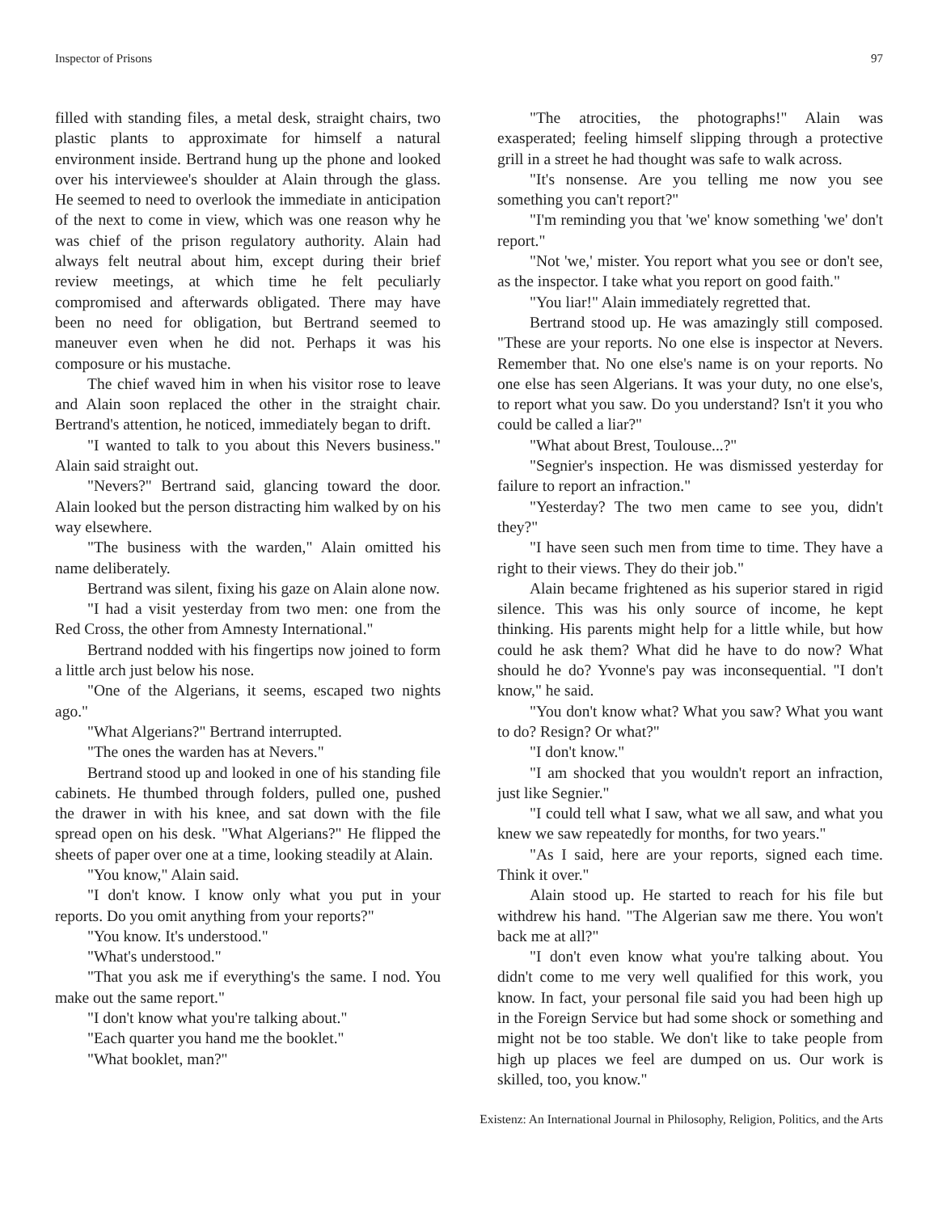Inspector of Prisons 97
filled with standing files, a metal desk, straight chairs, two plastic plants to approximate for himself a natural environment inside. Bertrand hung up the phone and looked over his interviewee's shoulder at Alain through the glass. He seemed to need to overlook the immediate in anticipation of the next to come in view, which was one reason why he was chief of the prison regulatory authority. Alain had always felt neutral about him, except during their brief review meetings, at which time he felt peculiarly compromised and afterwards obligated. There may have been no need for obligation, but Bertrand seemed to maneuver even when he did not. Perhaps it was his composure or his mustache.
The chief waved him in when his visitor rose to leave and Alain soon replaced the other in the straight chair. Bertrand's attention, he noticed, immediately began to drift.
"I wanted to talk to you about this Nevers business." Alain said straight out.
"Nevers?" Bertrand said, glancing toward the door. Alain looked but the person distracting him walked by on his way elsewhere.
"The business with the warden," Alain omitted his name deliberately.
Bertrand was silent, fixing his gaze on Alain alone now.
"I had a visit yesterday from two men: one from the Red Cross, the other from Amnesty International."
Bertrand nodded with his fingertips now joined to form a little arch just below his nose.
"One of the Algerians, it seems, escaped two nights ago."
"What Algerians?" Bertrand interrupted.
"The ones the warden has at Nevers."
Bertrand stood up and looked in one of his standing file cabinets. He thumbed through folders, pulled one, pushed the drawer in with his knee, and sat down with the file spread open on his desk. "What Algerians?" He flipped the sheets of paper over one at a time, looking steadily at Alain.
"You know," Alain said.
"I don't know. I know only what you put in your reports. Do you omit anything from your reports?"
"You know. It's understood."
"What's understood."
"That you ask me if everything's the same. I nod. You make out the same report."
"I don't know what you're talking about."
"Each quarter you hand me the booklet."
"What booklet, man?"
"The atrocities, the photographs!" Alain was exasperated; feeling himself slipping through a protective grill in a street he had thought was safe to walk across.
"It's nonsense. Are you telling me now you see something you can't report?"
"I'm reminding you that 'we' know something 'we' don't report."
"Not 'we,' mister. You report what you see or don't see, as the inspector. I take what you report on good faith."
"You liar!" Alain immediately regretted that.
Bertrand stood up. He was amazingly still composed. "These are your reports. No one else is inspector at Nevers. Remember that. No one else's name is on your reports. No one else has seen Algerians. It was your duty, no one else's, to report what you saw. Do you understand? Isn't it you who could be called a liar?"
"What about Brest, Toulouse...?"
"Segnier's inspection. He was dismissed yesterday for failure to report an infraction."
"Yesterday? The two men came to see you, didn't they?"
"I have seen such men from time to time. They have a right to their views. They do their job."
Alain became frightened as his superior stared in rigid silence. This was his only source of income, he kept thinking. His parents might help for a little while, but how could he ask them? What did he have to do now? What should he do? Yvonne's pay was inconsequential. "I don't know," he said.
"You don't know what? What you saw? What you want to do? Resign? Or what?"
"I don't know."
"I am shocked that you wouldn't report an infraction, just like Segnier."
"I could tell what I saw, what we all saw, and what you knew we saw repeatedly for months, for two years."
"As I said, here are your reports, signed each time. Think it over."
Alain stood up. He started to reach for his file but withdrew his hand. "The Algerian saw me there. You won't back me at all?"
"I don't even know what you're talking about. You didn't come to me very well qualified for this work, you know. In fact, your personal file said you had been high up in the Foreign Service but had some shock or something and might not be too stable. We don't like to take people from high up places we feel are dumped on us. Our work is skilled, too, you know."
Existenz: An International Journal in Philosophy, Religion, Politics, and the Arts